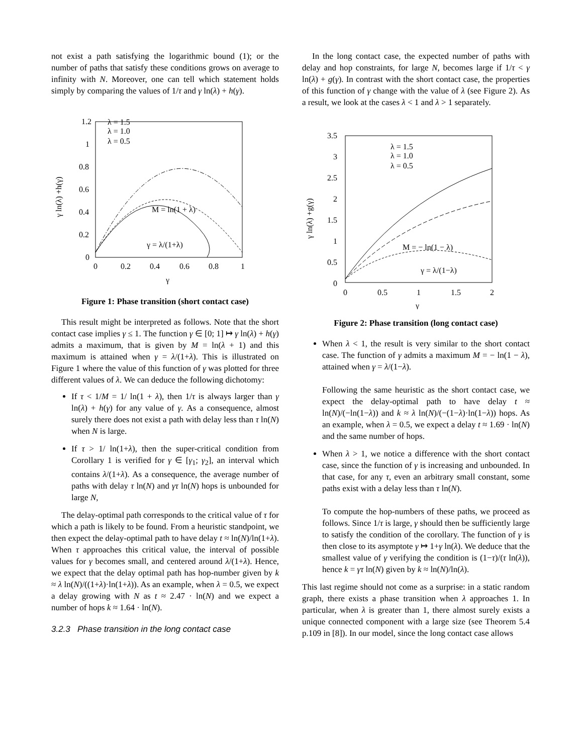not exist a path satisfying the logarithmic bound (1); or the number of paths that satisfy these conditions grows on average to infinity with N. Moreover, one can tell which statement holds simply by comparing the values of 1/τ and γ ln(λ) + h(γ).
1.2
1
0.8
0.6
0.4
0.2
0
0
0.2
0.4
0.6
0.8
1
γ
γ ln(λ) +h(γ)
λ = 1.5
λ = 1.0
λ = 0.5
M = ln(1 + λ)
γ = λ/(1+λ)
Figure 1: Phase transition (short contact case)
This result might be interpreted as follows. Note that the short contact case implies γ ≤ 1. The function γ ∈ [0; 1] ↦ γ ln(λ) + h(γ) admits a maximum, that is given by M = ln(λ + 1) and this maximum is attained when γ = λ/(1+λ). This is illustrated on Figure 1 where the value of this function of γ was plotted for three different values of λ. We can deduce the following dichotomy:
If τ < 1/M = 1/ ln(1 + λ), then 1/τ is always larger than γ ln(λ) + h(γ) for any value of γ. As a consequence, almost surely there does not exist a path with delay less than τ ln(N) when N is large.
If τ > 1/ ln(1+λ), then the super-critical condition from Corollary 1 is verified for γ ∈ [γ<sub>1</sub>; γ<sub>2</sub>], an interval which contains λ/(1+λ). As a consequence, the average number of paths with delay τ ln(N) and γτ ln(N) hops is unbounded for large N,
The delay-optimal path corresponds to the critical value of τ for which a path is likely to be found. From a heuristic standpoint, we then expect the delay-optimal path to have delay t ≈ ln(N)/ln(1+λ). When τ approaches this critical value, the interval of possible values for γ becomes small, and centered around λ/(1+λ). Hence, we expect that the delay optimal path has hop-number given by k ≈ λ ln(N)/((1+λ)·ln(1+λ)). As an example, when λ = 0.5, we expect a delay growing with N as t ≈ 2.47 · ln(N) and we expect a number of hops k ≈ 1.64 · ln(N).
3.2.3 Phase transition in the long contact case
In the long contact case, the expected number of paths with delay and hop constraints, for large N, becomes large if 1/τ < γ ln(λ) + g(γ). In contrast with the short contact case, the properties of this function of γ change with the value of λ (see Figure 2). As a result, we look at the cases λ < 1 and λ > 1 separately.
3.5
3
2.5
2
1.5
1
0.5
0
0
0.5
1
1.5
2
γ
γ ln(λ) +g(γ)
λ = 1.5
λ = 1.0
λ = 0.5
M = − ln(1 − λ)
γ = λ/(1−λ)
Figure 2: Phase transition (long contact case)
When λ < 1, the result is very similar to the short contact case. The function of γ admits a maximum M = − ln(1 − λ), attained when γ = λ/(1−λ).
Following the same heuristic as the short contact case, we expect the delay-optimal path to have delay t ≈ ln(N)/(−ln(1−λ)) and k ≈ λ ln(N)/(−(1−λ)·ln(1−λ)) hops. As an example, when λ = 0.5, we expect a delay t ≈ 1.69 · ln(N) and the same number of hops.
When λ > 1, we notice a difference with the short contact case, since the function of γ is increasing and unbounded. In that case, for any τ, even an arbitrary small constant, some paths exist with a delay less than τ ln(N).
To compute the hop-numbers of these paths, we proceed as follows. Since 1/τ is large, γ should then be sufficiently large to satisfy the condition of the corollary. The function of γ is then close to its asymptote γ ↦ 1+γ ln(λ). We deduce that the smallest value of γ verifying the condition is (1−τ)/(τ ln(λ)), hence k = γτ ln(N) given by k ≈ ln(N)/ln(λ).
This last regime should not come as a surprise: in a static random graph, there exists a phase transition when λ approaches 1. In particular, when λ is greater than 1, there almost surely exists a unique connected component with a large size (see Theorem 5.4 p.109 in [8]). In our model, since the long contact case allows